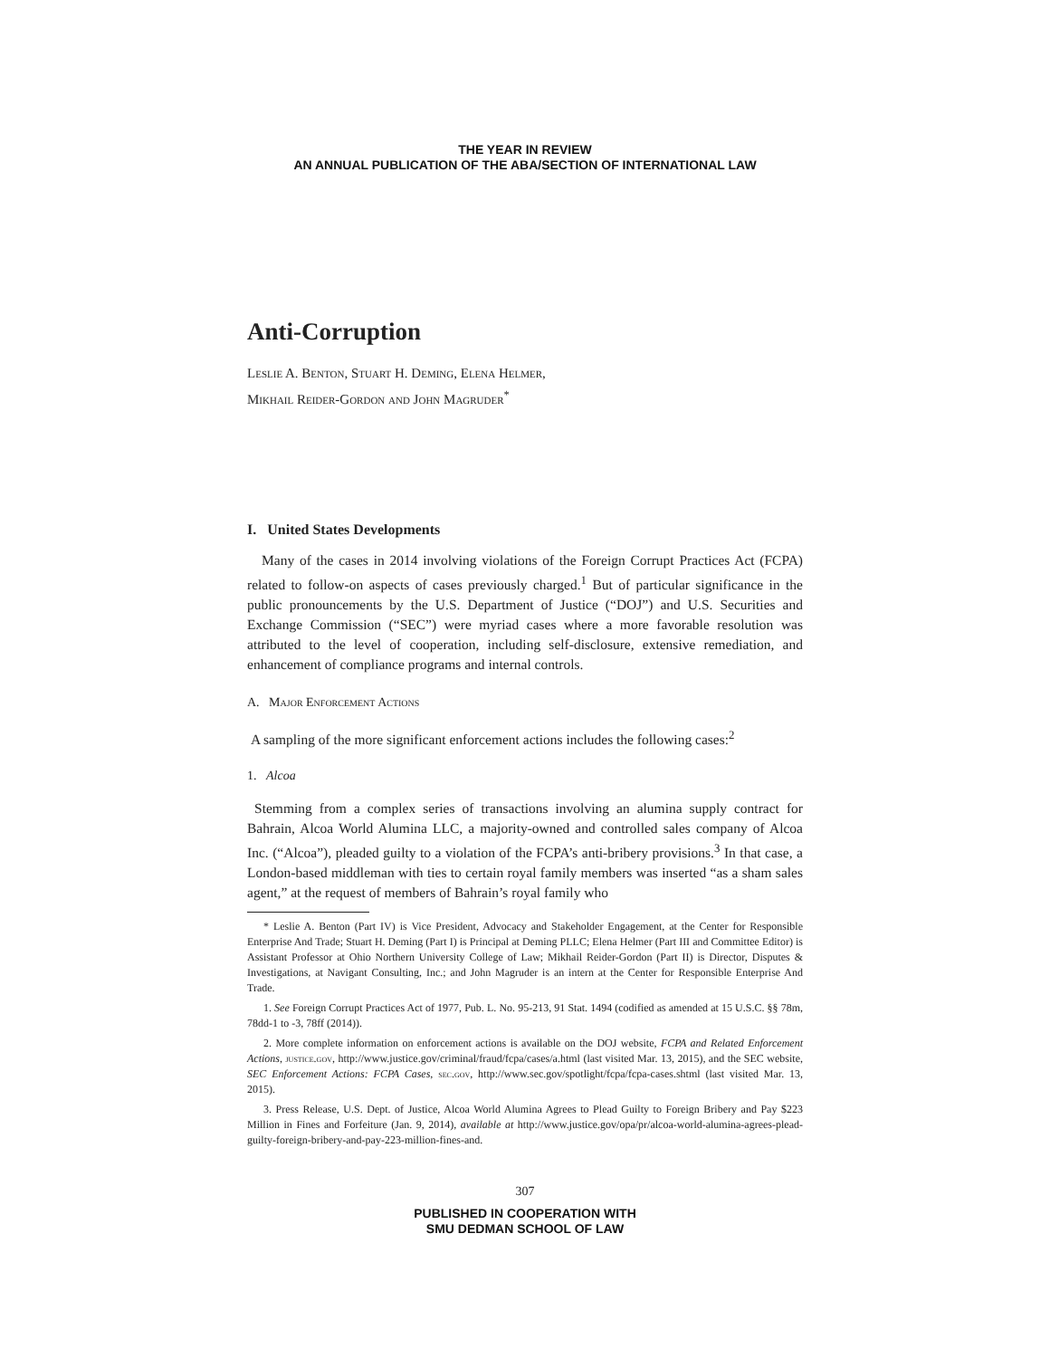THE YEAR IN REVIEW
AN ANNUAL PUBLICATION OF THE ABA/SECTION OF INTERNATIONAL LAW
Anti-Corruption
Leslie A. Benton, Stuart H. Deming, Elena Helmer,
Mikhail Reider-Gordon and John Magruder<sup>*</sup>
I. United States Developments
Many of the cases in 2014 involving violations of the Foreign Corrupt Practices Act (FCPA) related to follow-on aspects of cases previously charged.<sup>1</sup> But of particular significance in the public pronouncements by the U.S. Department of Justice (“DOJ”) and U.S. Securities and Exchange Commission (“SEC”) were myriad cases where a more favorable resolution was attributed to the level of cooperation, including self-disclosure, extensive remediation, and enhancement of compliance programs and internal controls.
A. Major Enforcement Actions
A sampling of the more significant enforcement actions includes the following cases:<sup>2</sup>
1. Alcoa
Stemming from a complex series of transactions involving an alumina supply contract for Bahrain, Alcoa World Alumina LLC, a majority-owned and controlled sales company of Alcoa Inc. (“Alcoa”), pleaded guilty to a violation of the FCPA’s anti-bribery provisions.<sup>3</sup> In that case, a London-based middleman with ties to certain royal family members was inserted “as a sham sales agent,” at the request of members of Bahrain’s royal family who
* Leslie A. Benton (Part IV) is Vice President, Advocacy and Stakeholder Engagement, at the Center for Responsible Enterprise And Trade; Stuart H. Deming (Part I) is Principal at Deming PLLC; Elena Helmer (Part III and Committee Editor) is Assistant Professor at Ohio Northern University College of Law; Mikhail Reider-Gordon (Part II) is Director, Disputes & Investigations, at Navigant Consulting, Inc.; and John Magruder is an intern at the Center for Responsible Enterprise And Trade.
1. See Foreign Corrupt Practices Act of 1977, Pub. L. No. 95-213, 91 Stat. 1494 (codified as amended at 15 U.S.C. §§ 78m, 78dd-1 to -3, 78ff (2014)).
2. More complete information on enforcement actions is available on the DOJ website, FCPA and Related Enforcement Actions, justice.gov, http://www.justice.gov/criminal/fraud/fcpa/cases/a.html (last visited Mar. 13, 2015), and the SEC website, SEC Enforcement Actions: FCPA Cases, sec.gov, http://www.sec.gov/spotlight/fcpa/fcpa-cases.shtml (last visited Mar. 13, 2015).
3. Press Release, U.S. Dept. of Justice, Alcoa World Alumina Agrees to Plead Guilty to Foreign Bribery and Pay $223 Million in Fines and Forfeiture (Jan. 9, 2014), available at http://www.justice.gov/opa/pr/alcoa-world-alumina-agrees-plead-guilty-foreign-bribery-and-pay-223-million-fines-and.
307
PUBLISHED IN COOPERATION WITH
SMU DEDMAN SCHOOL OF LAW